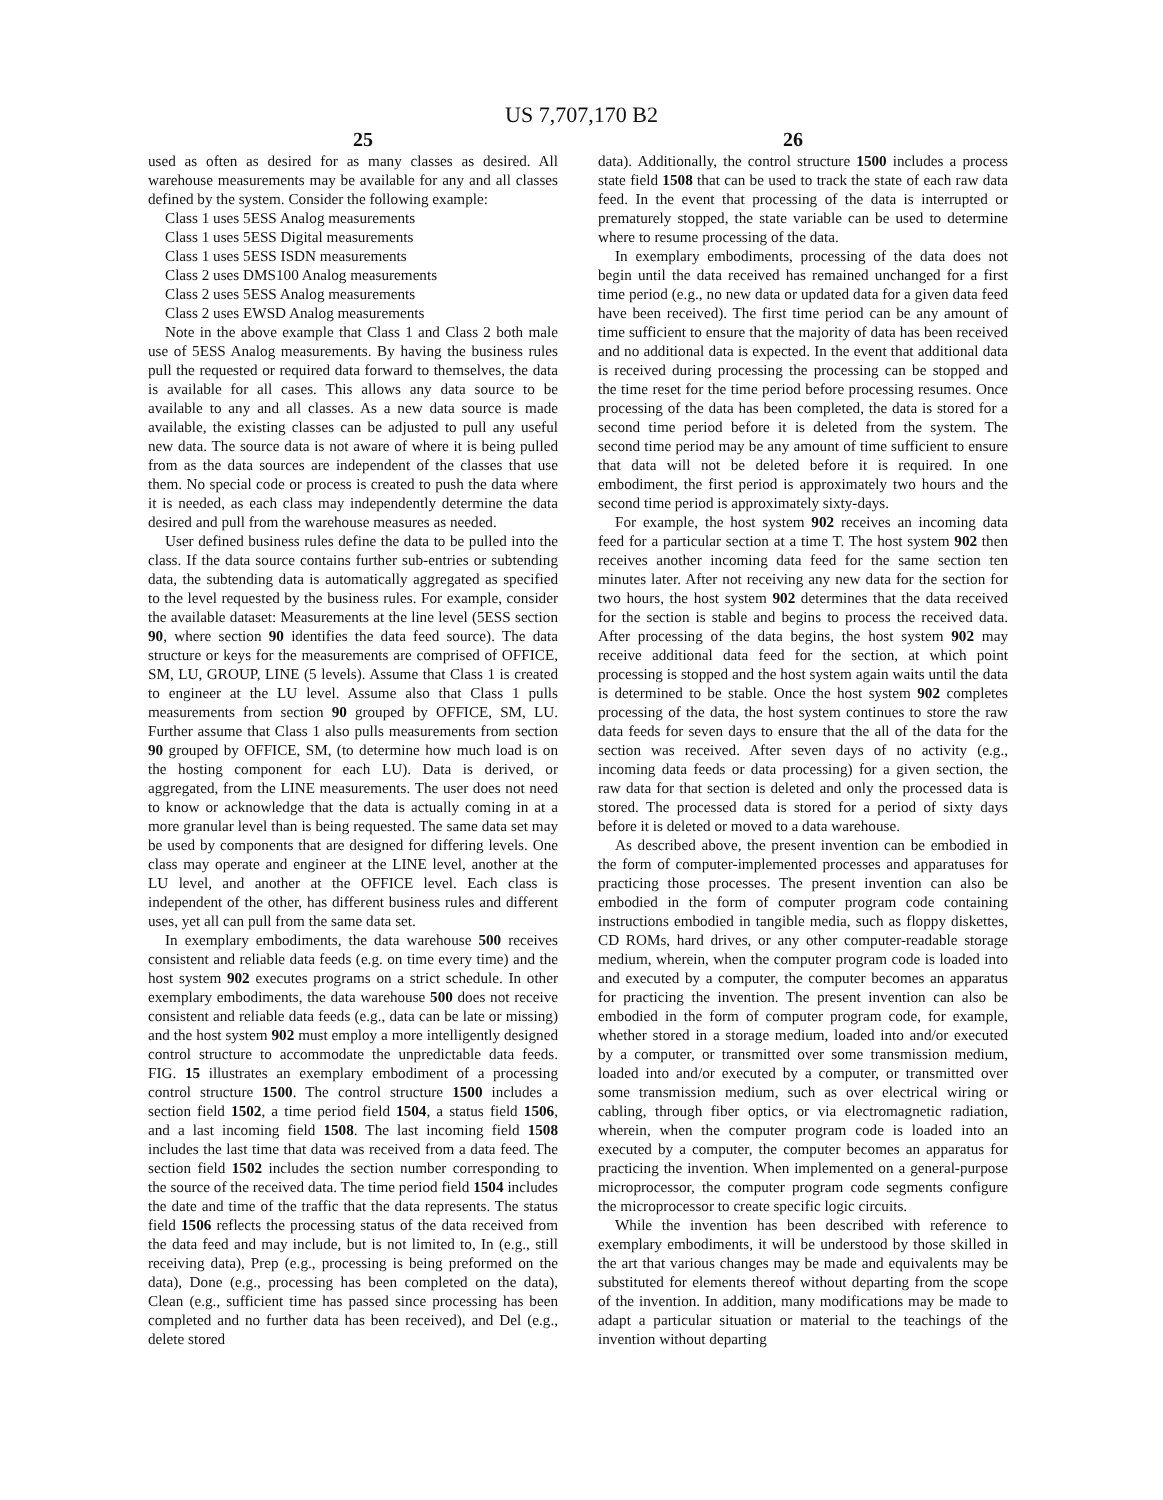US 7,707,170 B2
25 26
used as often as desired for as many classes as desired. All warehouse measurements may be available for any and all classes defined by the system. Consider the following example:
Class 1 uses 5ESS Analog measurements
Class 1 uses 5ESS Digital measurements
Class 1 uses 5ESS ISDN measurements
Class 2 uses DMS100 Analog measurements
Class 2 uses 5ESS Analog measurements
Class 2 uses EWSD Analog measurements
Note in the above example that Class 1 and Class 2 both male use of 5ESS Analog measurements. By having the business rules pull the requested or required data forward to themselves, the data is available for all cases. This allows any data source to be available to any and all classes. As a new data source is made available, the existing classes can be adjusted to pull any useful new data. The source data is not aware of where it is being pulled from as the data sources are independent of the classes that use them. No special code or process is created to push the data where it is needed, as each class may independently determine the data desired and pull from the warehouse measures as needed.
User defined business rules define the data to be pulled into the class. If the data source contains further sub-entries or subtending data, the subtending data is automatically aggregated as specified to the level requested by the business rules. For example, consider the available dataset: Measurements at the line level (5ESS section 90, where section 90 identifies the data feed source). The data structure or keys for the measurements are comprised of OFFICE, SM, LU, GROUP, LINE (5 levels). Assume that Class 1 is created to engineer at the LU level. Assume also that Class 1 pulls measurements from section 90 grouped by OFFICE, SM, LU. Further assume that Class 1 also pulls measurements from section 90 grouped by OFFICE, SM, (to determine how much load is on the hosting component for each LU). Data is derived, or aggregated, from the LINE measurements. The user does not need to know or acknowledge that the data is actually coming in at a more granular level than is being requested. The same data set may be used by components that are designed for differing levels. One class may operate and engineer at the LINE level, another at the LU level, and another at the OFFICE level. Each class is independent of the other, has different business rules and different uses, yet all can pull from the same data set.
In exemplary embodiments, the data warehouse 500 receives consistent and reliable data feeds (e.g. on time every time) and the host system 902 executes programs on a strict schedule. In other exemplary embodiments, the data warehouse 500 does not receive consistent and reliable data feeds (e.g., data can be late or missing) and the host system 902 must employ a more intelligently designed control structure to accommodate the unpredictable data feeds. FIG. 15 illustrates an exemplary embodiment of a processing control structure 1500. The control structure 1500 includes a section field 1502, a time period field 1504, a status field 1506, and a last incoming field 1508. The last incoming field 1508 includes the last time that data was received from a data feed. The section field 1502 includes the section number corresponding to the source of the received data. The time period field 1504 includes the date and time of the traffic that the data represents. The status field 1506 reflects the processing status of the data received from the data feed and may include, but is not limited to, In (e.g., still receiving data), Prep (e.g., processing is being preformed on the data), Done (e.g., processing has been completed on the data), Clean (e.g., sufficient time has passed since processing has been completed and no further data has been received), and Del (e.g., delete stored
data). Additionally, the control structure 1500 includes a process state field 1508 that can be used to track the state of each raw data feed. In the event that processing of the data is interrupted or prematurely stopped, the state variable can be used to determine where to resume processing of the data.
In exemplary embodiments, processing of the data does not begin until the data received has remained unchanged for a first time period (e.g., no new data or updated data for a given data feed have been received). The first time period can be any amount of time sufficient to ensure that the majority of data has been received and no additional data is expected. In the event that additional data is received during processing the processing can be stopped and the time reset for the time period before processing resumes. Once processing of the data has been completed, the data is stored for a second time period before it is deleted from the system. The second time period may be any amount of time sufficient to ensure that data will not be deleted before it is required. In one embodiment, the first period is approximately two hours and the second time period is approximately sixty-days.
For example, the host system 902 receives an incoming data feed for a particular section at a time T. The host system 902 then receives another incoming data feed for the same section ten minutes later. After not receiving any new data for the section for two hours, the host system 902 determines that the data received for the section is stable and begins to process the received data. After processing of the data begins, the host system 902 may receive additional data feed for the section, at which point processing is stopped and the host system again waits until the data is determined to be stable. Once the host system 902 completes processing of the data, the host system continues to store the raw data feeds for seven days to ensure that the all of the data for the section was received. After seven days of no activity (e.g., incoming data feeds or data processing) for a given section, the raw data for that section is deleted and only the processed data is stored. The processed data is stored for a period of sixty days before it is deleted or moved to a data warehouse.
As described above, the present invention can be embodied in the form of computer-implemented processes and apparatuses for practicing those processes. The present invention can also be embodied in the form of computer program code containing instructions embodied in tangible media, such as floppy diskettes, CD ROMs, hard drives, or any other computer-readable storage medium, wherein, when the computer program code is loaded into and executed by a computer, the computer becomes an apparatus for practicing the invention. The present invention can also be embodied in the form of computer program code, for example, whether stored in a storage medium, loaded into and/or executed by a computer, or transmitted over some transmission medium, loaded into and/or executed by a computer, or transmitted over some transmission medium, such as over electrical wiring or cabling, through fiber optics, or via electromagnetic radiation, wherein, when the computer program code is loaded into an executed by a computer, the computer becomes an apparatus for practicing the invention. When implemented on a general-purpose microprocessor, the computer program code segments configure the microprocessor to create specific logic circuits.
While the invention has been described with reference to exemplary embodiments, it will be understood by those skilled in the art that various changes may be made and equivalents may be substituted for elements thereof without departing from the scope of the invention. In addition, many modifications may be made to adapt a particular situation or material to the teachings of the invention without departing